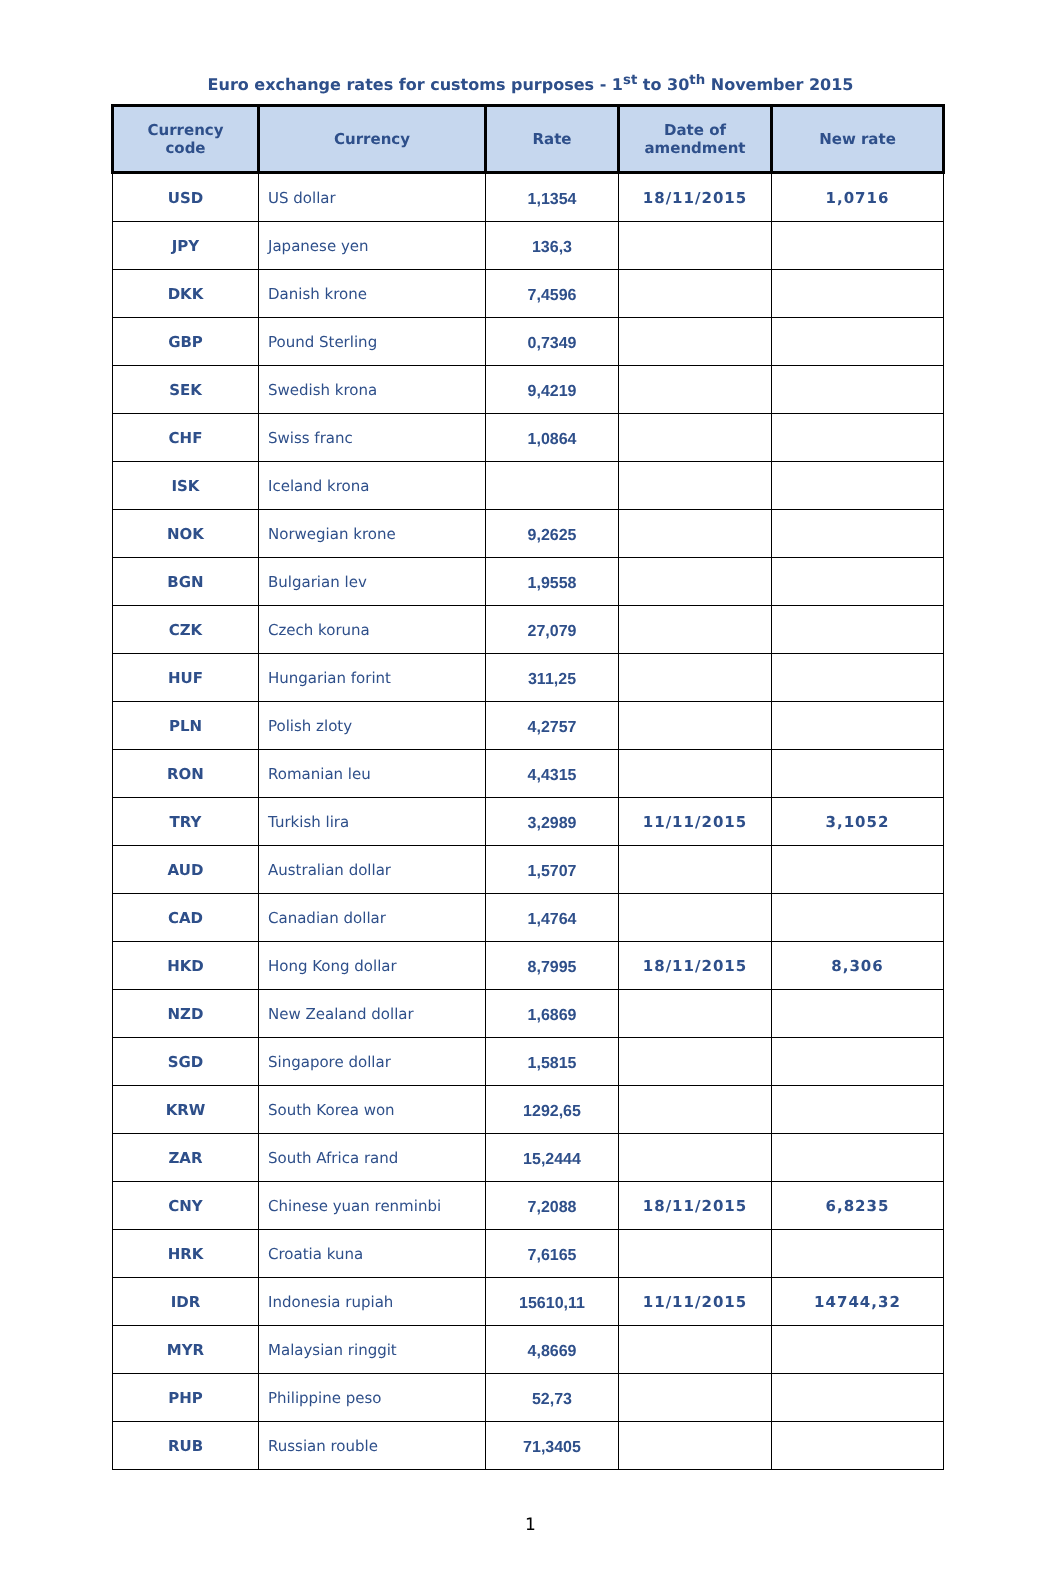Euro exchange rates for customs purposes - 1<sup>st</sup> to 30<sup>th</sup> November 2015
| Currency code | Currency | Rate | Date of amendment | New rate |
| --- | --- | --- | --- | --- |
| USD | US dollar | 1,1354 | 18/11/2015 | 1,0716 |
| JPY | Japanese yen | 136,3 | | |
| DKK | Danish krone | 7,4596 | | |
| GBP | Pound Sterling | 0,7349 | | |
| SEK | Swedish krona | 9,4219 | | |
| CHF | Swiss franc | 1,0864 | | |
| ISK | Iceland krona | | | |
| NOK | Norwegian krone | 9,2625 | | |
| BGN | Bulgarian lev | 1,9558 | | |
| CZK | Czech koruna | 27,079 | | |
| HUF | Hungarian forint | 311,25 | | |
| PLN | Polish zloty | 4,2757 | | |
| RON | Romanian leu | 4,4315 | | |
| TRY | Turkish lira | 3,2989 | 11/11/2015 | 3,1052 |
| AUD | Australian dollar | 1,5707 | | |
| CAD | Canadian dollar | 1,4764 | | |
| HKD | Hong Kong dollar | 8,7995 | 18/11/2015 | 8,306 |
| NZD | New Zealand dollar | 1,6869 | | |
| SGD | Singapore dollar | 1,5815 | | |
| KRW | South Korea won | 1292,65 | | |
| ZAR | South Africa rand | 15,2444 | | |
| CNY | Chinese yuan renminbi | 7,2088 | 18/11/2015 | 6,8235 |
| HRK | Croatia kuna | 7,6165 | | |
| IDR | Indonesia rupiah | 15610,11 | 11/11/2015 | 14744,32 |
| MYR | Malaysian ringgit | 4,8669 | | |
| PHP | Philippine peso | 52,73 | | |
| RUB | Russian rouble | 71,3405 | | |
1